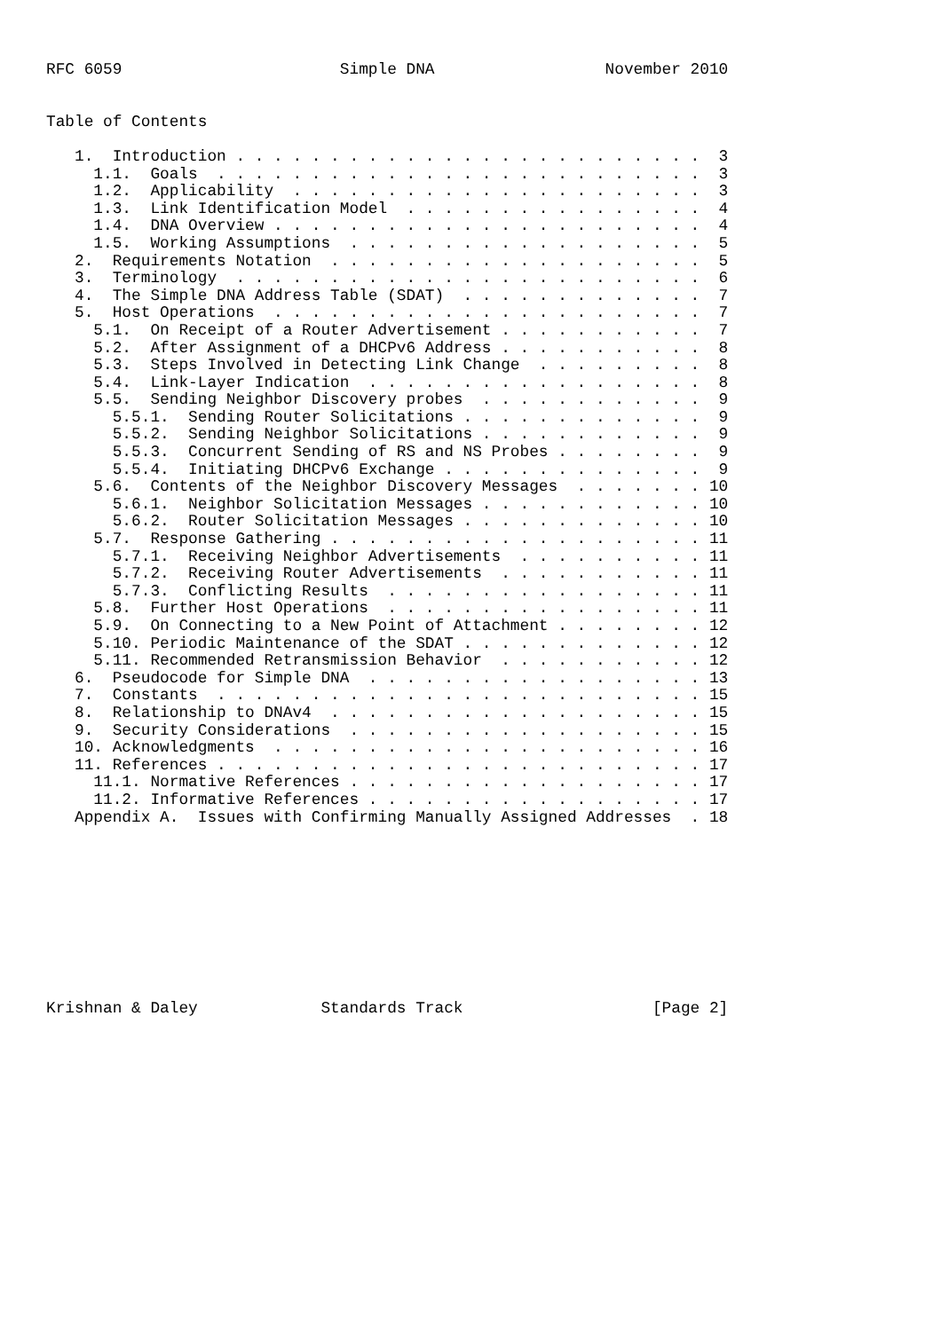RFC 6059                       Simple DNA                  November 2010


Table of Contents

   1.  Introduction . . . . . . . . . . . . . . . . . . . . . . . . .  3
     1.1.  Goals  . . . . . . . . . . . . . . . . . . . . . . . . . .  3
     1.2.  Applicability  . . . . . . . . . . . . . . . . . . . . . .  3
     1.3.  Link Identification Model  . . . . . . . . . . . . . . . .  4
     1.4.  DNA Overview . . . . . . . . . . . . . . . . . . . . . . .  4
     1.5.  Working Assumptions  . . . . . . . . . . . . . . . . . . .  5
   2.  Requirements Notation  . . . . . . . . . . . . . . . . . . . .  5
   3.  Terminology  . . . . . . . . . . . . . . . . . . . . . . . . .  6
   4.  The Simple DNA Address Table (SDAT)  . . . . . . . . . . . . .  7
   5.  Host Operations  . . . . . . . . . . . . . . . . . . . . . . .  7
     5.1.  On Receipt of a Router Advertisement . . . . . . . . . . .  7
     5.2.  After Assignment of a DHCPv6 Address . . . . . . . . . . .  8
     5.3.  Steps Involved in Detecting Link Change  . . . . . . . . .  8
     5.4.  Link-Layer Indication  . . . . . . . . . . . . . . . . . .  8
     5.5.  Sending Neighbor Discovery probes  . . . . . . . . . . . .  9
       5.5.1.  Sending Router Solicitations . . . . . . . . . . . . .  9
       5.5.2.  Sending Neighbor Solicitations . . . . . . . . . . . .  9
       5.5.3.  Concurrent Sending of RS and NS Probes . . . . . . . .  9
       5.5.4.  Initiating DHCPv6 Exchange . . . . . . . . . . . . . .  9
     5.6.  Contents of the Neighbor Discovery Messages  . . . . . . . 10
       5.6.1.  Neighbor Solicitation Messages . . . . . . . . . . . . 10
       5.6.2.  Router Solicitation Messages . . . . . . . . . . . . . 10
     5.7.  Response Gathering . . . . . . . . . . . . . . . . . . . . 11
       5.7.1.  Receiving Neighbor Advertisements  . . . . . . . . . . 11
       5.7.2.  Receiving Router Advertisements  . . . . . . . . . . . 11
       5.7.3.  Conflicting Results  . . . . . . . . . . . . . . . . . 11
     5.8.  Further Host Operations  . . . . . . . . . . . . . . . . . 11
     5.9.  On Connecting to a New Point of Attachment . . . . . . . . 12
     5.10. Periodic Maintenance of the SDAT . . . . . . . . . . . . . 12
     5.11. Recommended Retransmission Behavior  . . . . . . . . . . . 12
   6.  Pseudocode for Simple DNA  . . . . . . . . . . . . . . . . . . 13
   7.  Constants  . . . . . . . . . . . . . . . . . . . . . . . . . . 15
   8.  Relationship to DNAv4  . . . . . . . . . . . . . . . . . . . . 15
   9.  Security Considerations  . . . . . . . . . . . . . . . . . . . 15
   10. Acknowledgments  . . . . . . . . . . . . . . . . . . . . . . . 16
   11. References . . . . . . . . . . . . . . . . . . . . . . . . . . 17
     11.1. Normative References . . . . . . . . . . . . . . . . . . . 17
     11.2. Informative References . . . . . . . . . . . . . . . . . . 17
   Appendix A.  Issues with Confirming Manually Assigned Addresses  . 18










Krishnan & Daley             Standards Track                    [Page 2]